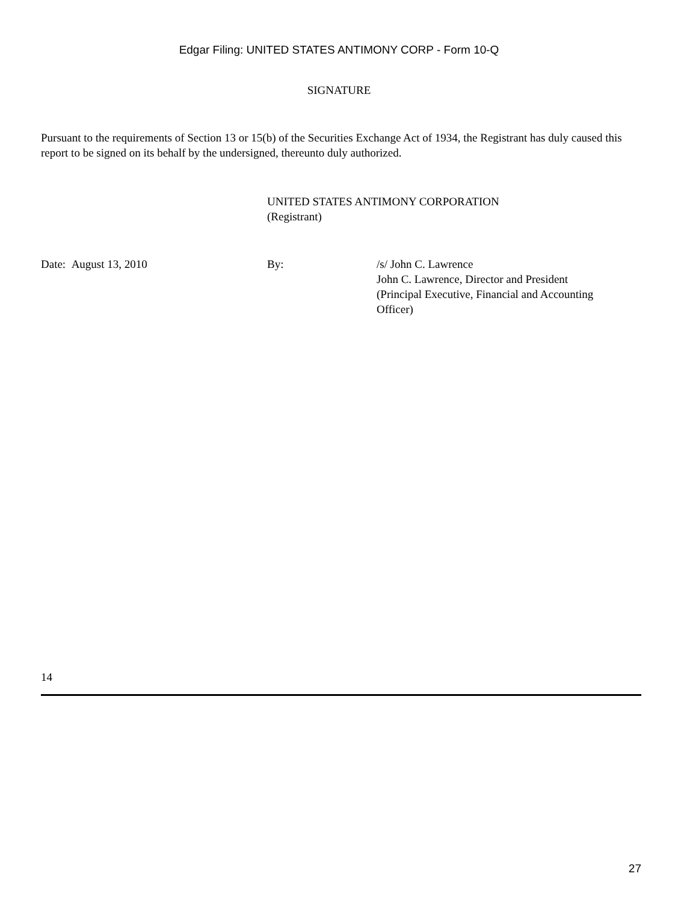Edgar Filing: UNITED STATES ANTIMONY CORP - Form 10-Q
SIGNATURE
Pursuant to the requirements of Section 13 or 15(b) of the Securities Exchange Act of 1934, the Registrant has duly caused this report to be signed on its behalf by the undersigned, thereunto duly authorized.
UNITED STATES ANTIMONY CORPORATION
(Registrant)
| Date: August 13, 2010 | By: | /s/ John C. Lawrence John C. Lawrence, Director and President (Principal Executive, Financial and Accounting Officer) |
14
27